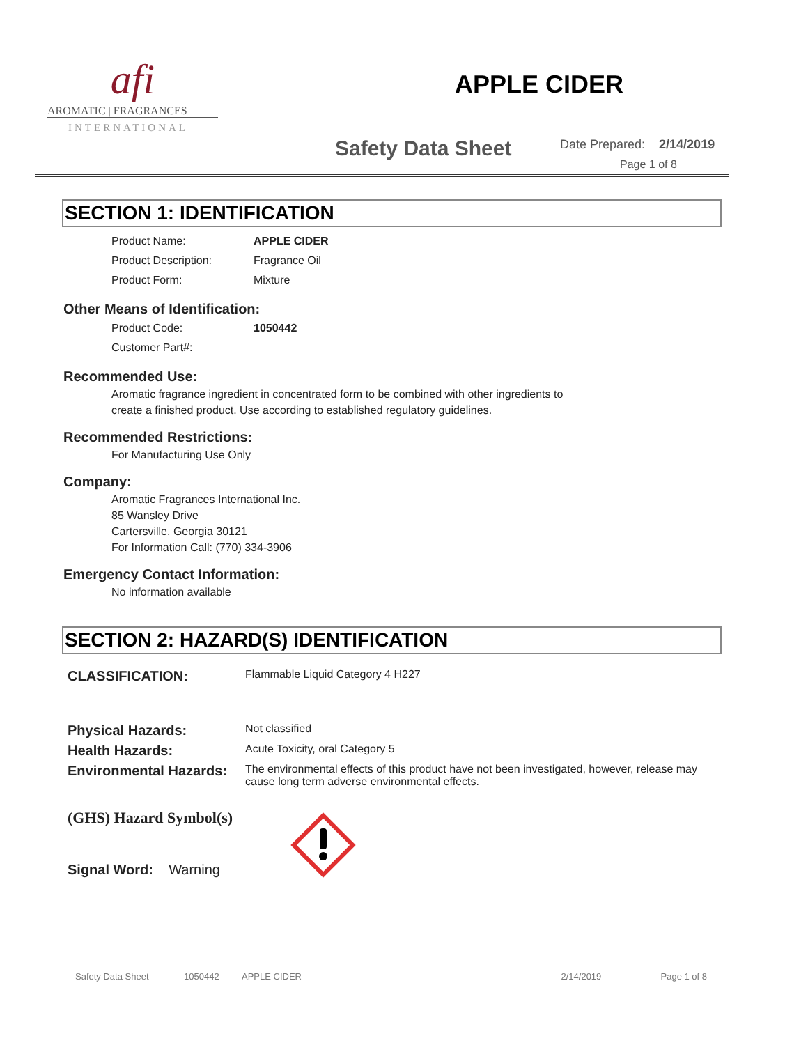afi
AROMATIC | FRAGRANCES
INTERNATIONAL
APPLE CIDER
Safety Data Sheet
Date Prepared: 2/14/2019
Page 1 of 8
SECTION 1: IDENTIFICATION
Product Name: APPLE CIDER
Product Description: Fragrance Oil
Product Form: Mixture
Other Means of Identification:
Product Code: 1050442
Customer Part#:
Recommended Use:
Aromatic fragrance ingredient in concentrated form to be combined with other ingredients to
create a finished product. Use according to established regulatory guidelines.
Recommended Restrictions:
For Manufacturing Use Only
Company:
Aromatic Fragrances International Inc.
85 Wansley Drive
Cartersville, Georgia 30121
For Information Call: (770) 334-3906
Emergency Contact Information:
No information available
SECTION 2: HAZARD(S) IDENTIFICATION
CLASSIFICATION:
Flammable Liquid Category 4 H227
Physical Hazards:
Not classified
Health Hazards:
Acute Toxicity, oral Category 5
Environmental Hazards:
The environmental effects of this product have not been investigated, however, release may cause long term adverse environmental effects.
(GHS) Hazard Symbol(s)
Signal Word: Warning
Safety Data Sheet 1050442 APPLE CIDER 2/14/2019 Page 1 of 8